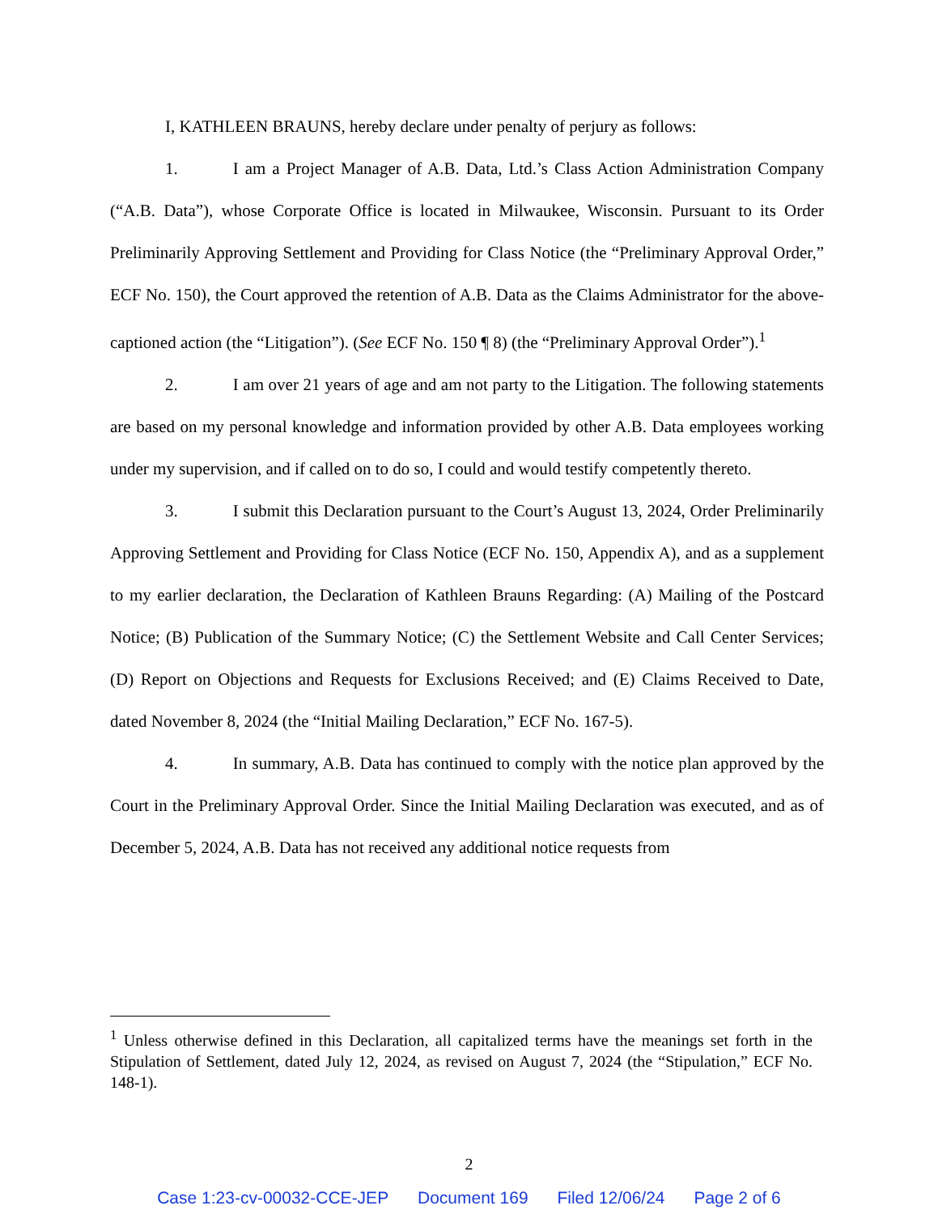I, KATHLEEN BRAUNS, hereby declare under penalty of perjury as follows:
1. I am a Project Manager of A.B. Data, Ltd.’s Class Action Administration Company (“A.B. Data”), whose Corporate Office is located in Milwaukee, Wisconsin. Pursuant to its Order Preliminarily Approving Settlement and Providing for Class Notice (the “Preliminary Approval Order,” ECF No. 150), the Court approved the retention of A.B. Data as the Claims Administrator for the above-captioned action (the “Litigation”). (See ECF No. 150 ¶ 8) (the “Preliminary Approval Order”).<sup>1</sup>
2. I am over 21 years of age and am not party to the Litigation. The following statements are based on my personal knowledge and information provided by other A.B. Data employees working under my supervision, and if called on to do so, I could and would testify competently thereto.
3. I submit this Declaration pursuant to the Court’s August 13, 2024, Order Preliminarily Approving Settlement and Providing for Class Notice (ECF No. 150, Appendix A), and as a supplement to my earlier declaration, the Declaration of Kathleen Brauns Regarding: (A) Mailing of the Postcard Notice; (B) Publication of the Summary Notice; (C) the Settlement Website and Call Center Services; (D) Report on Objections and Requests for Exclusions Received; and (E) Claims Received to Date, dated November 8, 2024 (the “Initial Mailing Declaration,” ECF No. 167-5).
4. In summary, A.B. Data has continued to comply with the notice plan approved by the Court in the Preliminary Approval Order. Since the Initial Mailing Declaration was executed, and as of December 5, 2024, A.B. Data has not received any additional notice requests from
<sup>1</sup> Unless otherwise defined in this Declaration, all capitalized terms have the meanings set forth in the Stipulation of Settlement, dated July 12, 2024, as revised on August 7, 2024 (the “Stipulation,” ECF No. 148-1).
2
Case 1:23-cv-00032-CCE-JEP Document 169 Filed 12/06/24 Page 2 of 6